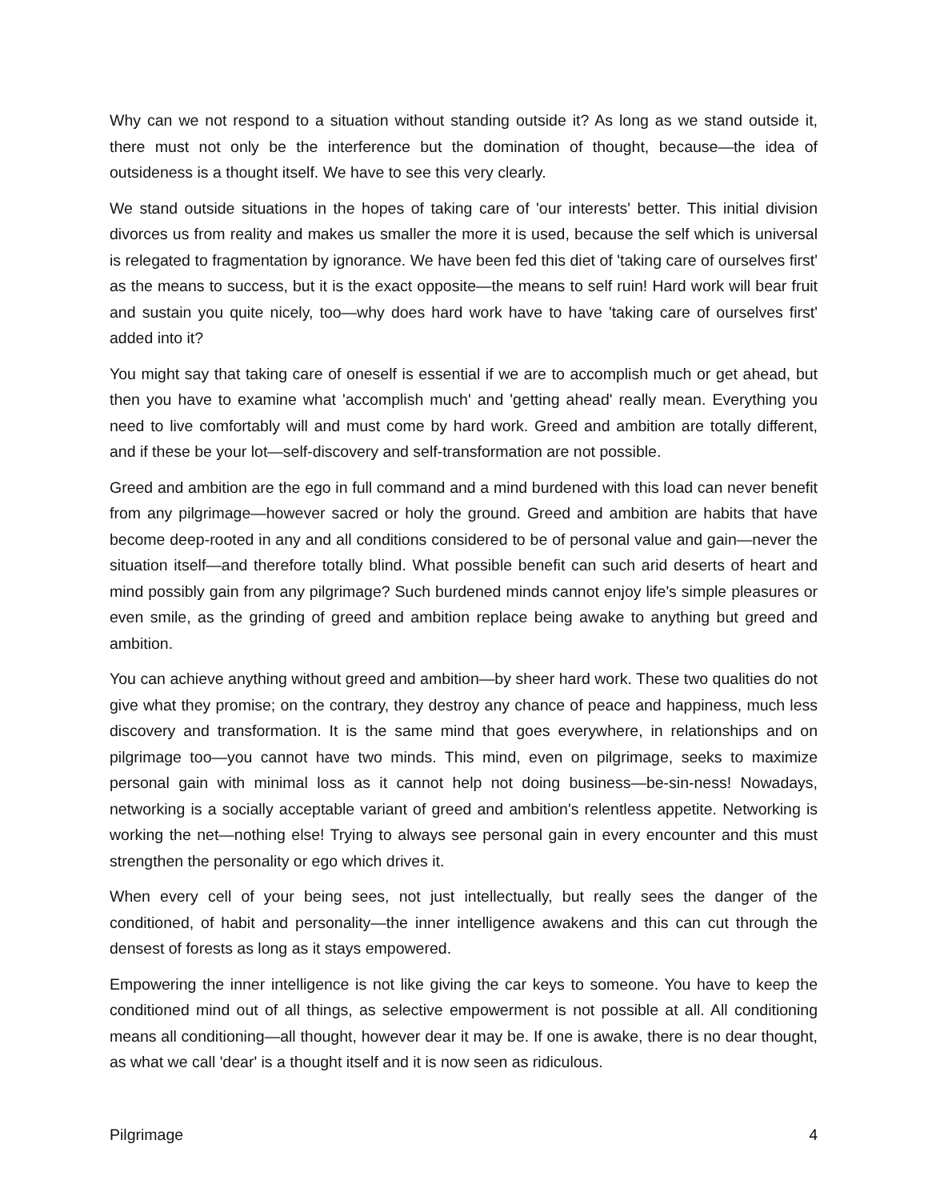Why can we not respond to a situation without standing outside it? As long as we stand outside it, there must not only be the interference but the domination of thought, because—the idea of outsideness is a thought itself. We have to see this very clearly.
We stand outside situations in the hopes of taking care of 'our interests' better. This initial division divorces us from reality and makes us smaller the more it is used, because the self which is universal is relegated to fragmentation by ignorance. We have been fed this diet of 'taking care of ourselves first' as the means to success, but it is the exact opposite—the means to self ruin! Hard work will bear fruit and sustain you quite nicely, too—why does hard work have to have 'taking care of ourselves first' added into it?
You might say that taking care of oneself is essential if we are to accomplish much or get ahead, but then you have to examine what 'accomplish much' and 'getting ahead' really mean. Everything you need to live comfortably will and must come by hard work. Greed and ambition are totally different, and if these be your lot—self-discovery and self-transformation are not possible.
Greed and ambition are the ego in full command and a mind burdened with this load can never benefit from any pilgrimage—however sacred or holy the ground. Greed and ambition are habits that have become deep-rooted in any and all conditions considered to be of personal value and gain—never the situation itself—and therefore totally blind. What possible benefit can such arid deserts of heart and mind possibly gain from any pilgrimage? Such burdened minds cannot enjoy life's simple pleasures or even smile, as the grinding of greed and ambition replace being awake to anything but greed and ambition.
You can achieve anything without greed and ambition—by sheer hard work. These two qualities do not give what they promise; on the contrary, they destroy any chance of peace and happiness, much less discovery and transformation. It is the same mind that goes everywhere, in relationships and on pilgrimage too—you cannot have two minds. This mind, even on pilgrimage, seeks to maximize personal gain with minimal loss as it cannot help not doing business—be-sin-ness! Nowadays, networking is a socially acceptable variant of greed and ambition's relentless appetite. Networking is working the net—nothing else! Trying to always see personal gain in every encounter and this must strengthen the personality or ego which drives it.
When every cell of your being sees, not just intellectually, but really sees the danger of the conditioned, of habit and personality—the inner intelligence awakens and this can cut through the densest of forests as long as it stays empowered.
Empowering the inner intelligence is not like giving the car keys to someone. You have to keep the conditioned mind out of all things, as selective empowerment is not possible at all. All conditioning means all conditioning—all thought, however dear it may be. If one is awake, there is no dear thought, as what we call 'dear' is a thought itself and it is now seen as ridiculous.
Pilgrimage 4